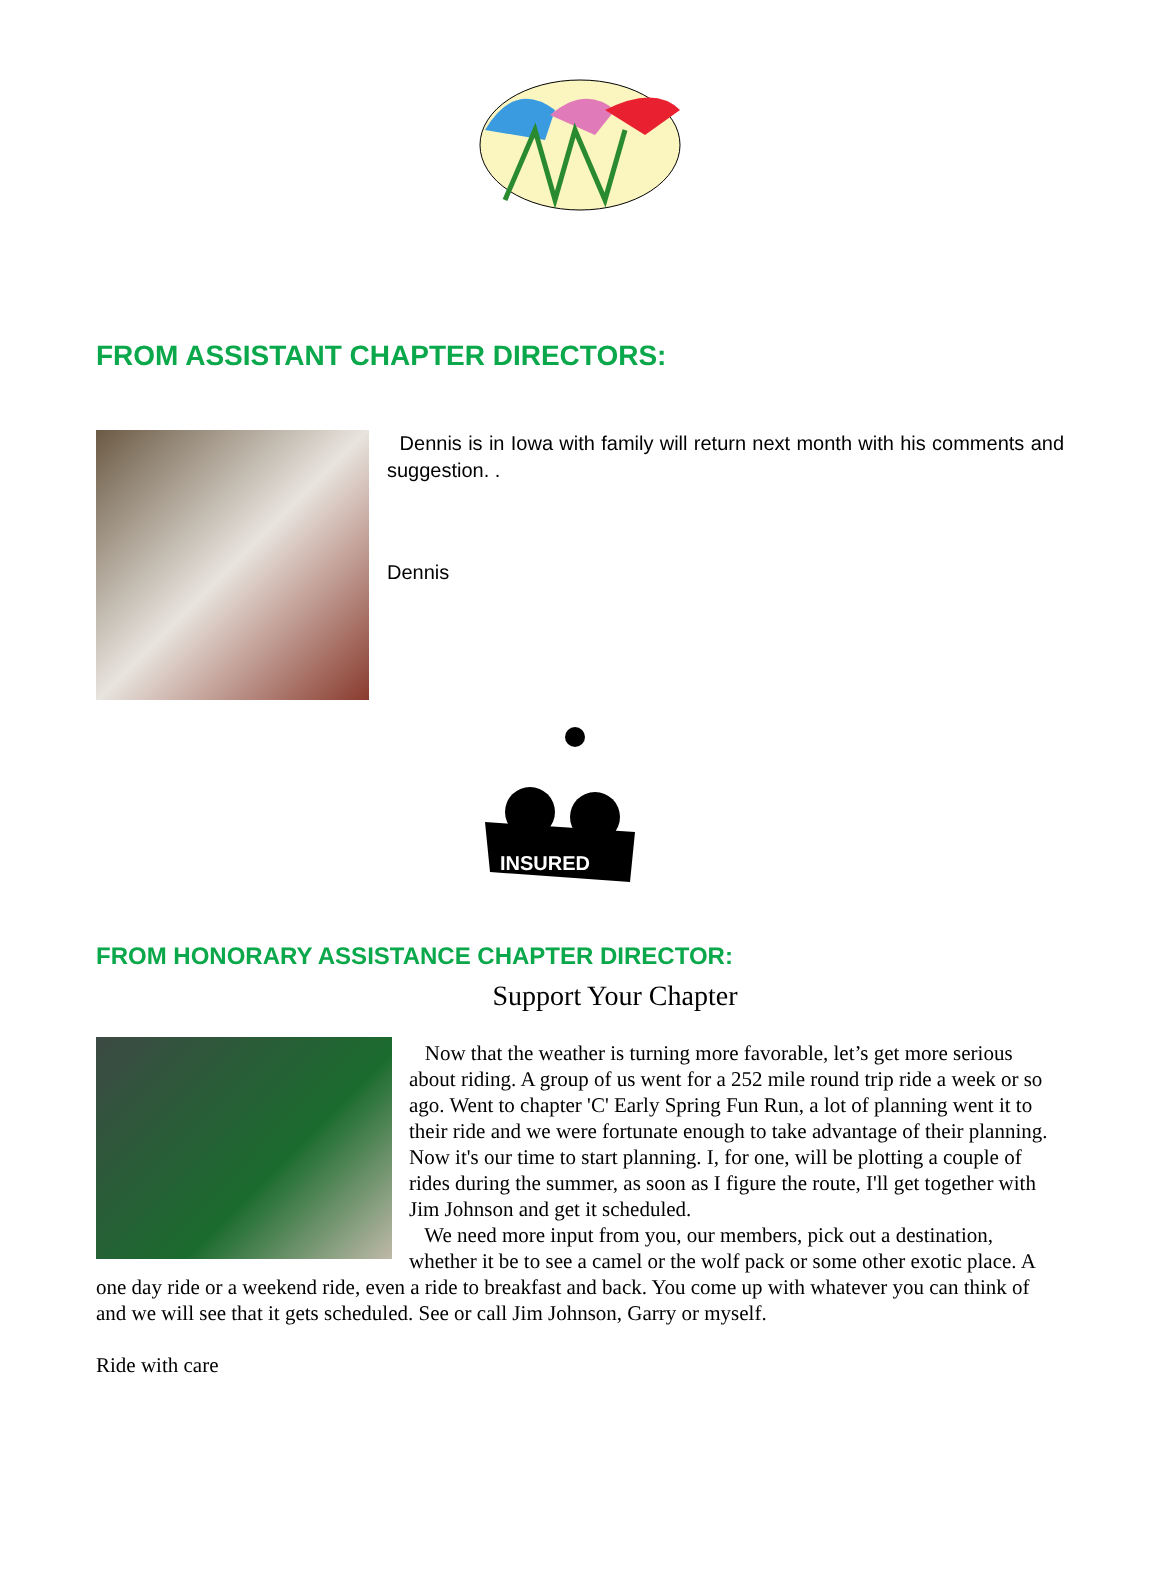FROM ASSISTANT CHAPTER DIRECTORS:
Dennis is in Iowa with family will return next month with his comments and suggestion. .
Dennis
INSURED
FROM HONORARY ASSISTANCE CHAPTER DIRECTOR:
Support Your Chapter
Now that the weather is turning more favorable, let’s get more serious about riding. A group of us went for a 252 mile round trip ride a week or so ago. Went to chapter 'C' Early Spring Fun Run, a lot of planning went it to their ride and we were fortunate enough to take advantage of their planning. Now it's our time to start planning. I, for one, will be plotting a couple of rides during the summer, as soon as I figure the route, I'll get together with Jim Johnson and get it scheduled.
We need more input from you, our members, pick out a destination, whether it be to see a camel or the wolf pack or some other exotic place. A one day ride or a weekend ride, even a ride to breakfast and back. You come up with whatever you can think of and we will see that it gets scheduled. See or call Jim Johnson, Garry or myself.
Ride with care